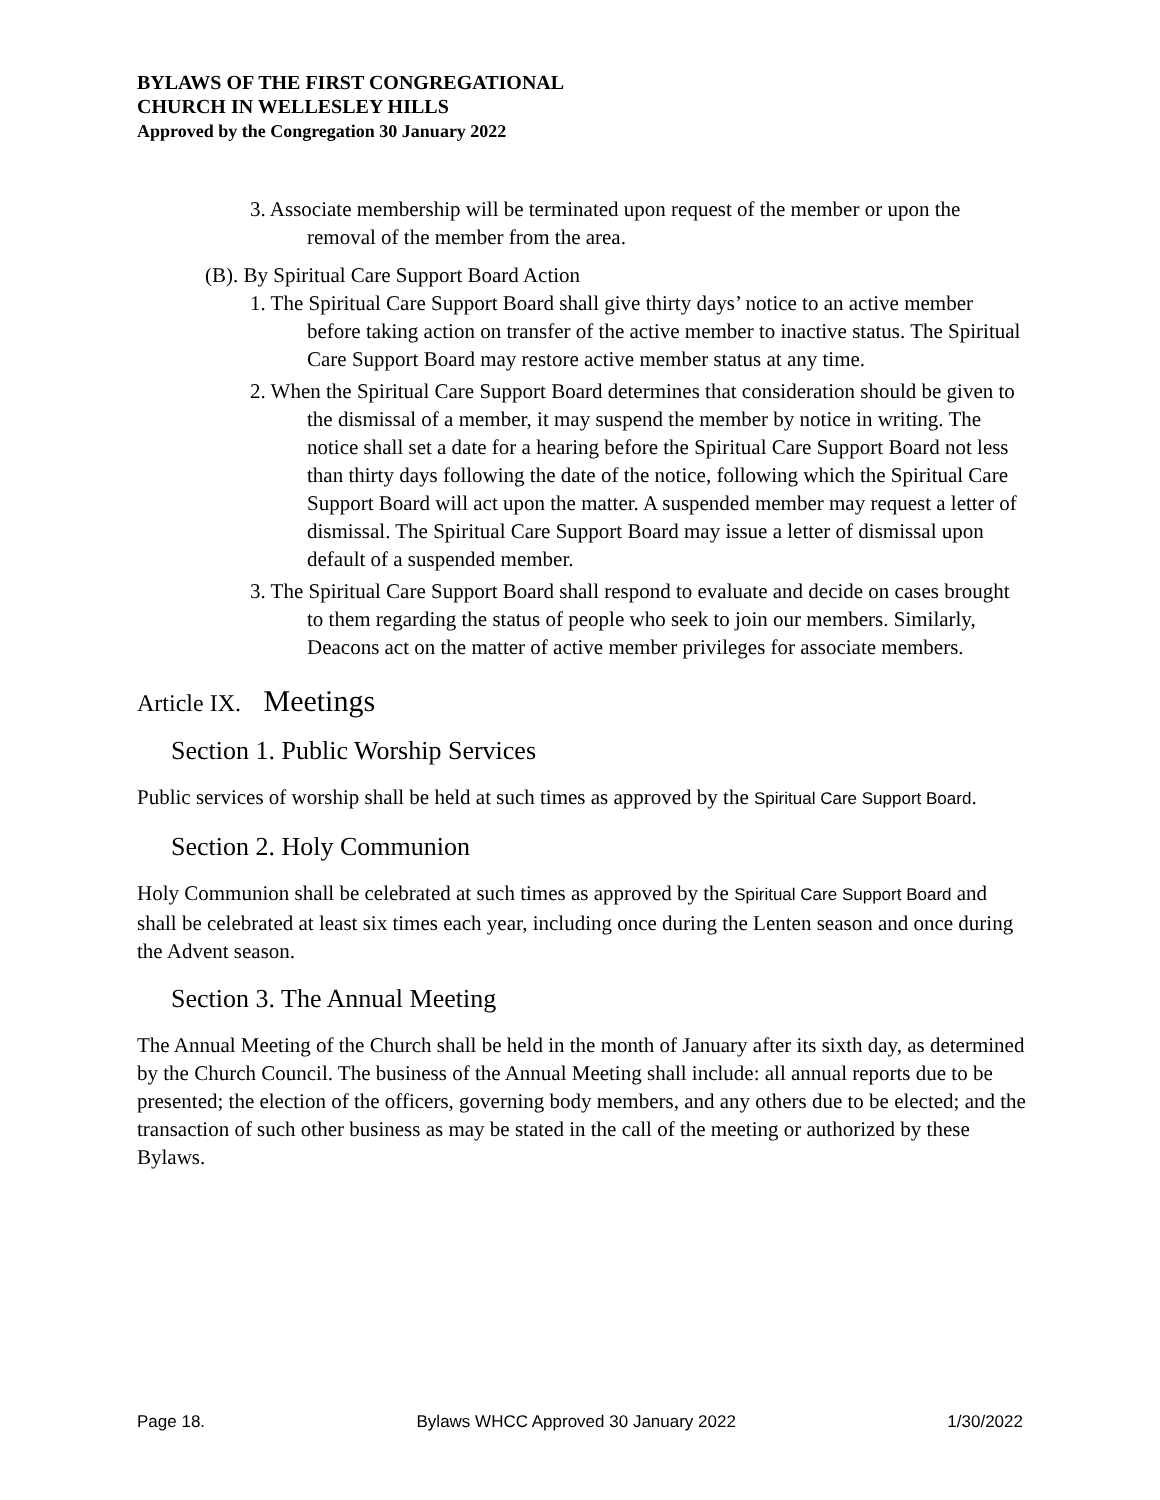BYLAWS OF THE FIRST CONGREGATIONAL
CHURCH IN WELLESLEY HILLS
Approved by the Congregation 30 January 2022
3. Associate membership will be terminated upon request of the member or upon the removal of the member from the area.
(B). By Spiritual Care Support Board Action
1. The Spiritual Care Support Board shall give thirty days’ notice to an active member before taking action on transfer of the active member to inactive status. The Spiritual Care Support Board may restore active member status at any time.
2. When the Spiritual Care Support Board determines that consideration should be given to the dismissal of a member, it may suspend the member by notice in writing. The notice shall set a date for a hearing before the Spiritual Care Support Board not less than thirty days following the date of the notice, following which the Spiritual Care Support Board will act upon the matter. A suspended member may request a letter of dismissal. The Spiritual Care Support Board may issue a letter of dismissal upon default of a suspended member.
3. The Spiritual Care Support Board shall respond to evaluate and decide on cases brought to them regarding the status of people who seek to join our members. Similarly, Deacons act on the matter of active member privileges for associate members.
Article IX. Meetings
Section 1. Public Worship Services
Public services of worship shall be held at such times as approved by the Spiritual Care Support Board.
Section 2. Holy Communion
Holy Communion shall be celebrated at such times as approved by the Spiritual Care Support Board and shall be celebrated at least six times each year, including once during the Lenten season and once during the Advent season.
Section 3. The Annual Meeting
The Annual Meeting of the Church shall be held in the month of January after its sixth day, as determined by the Church Council. The business of the Annual Meeting shall include: all annual reports due to be presented; the election of the officers, governing body members, and any others due to be elected; and the transaction of such other business as may be stated in the call of the meeting or authorized by these Bylaws.
Page 18. Bylaws WHCC Approved 30 January 2022 1/30/2022